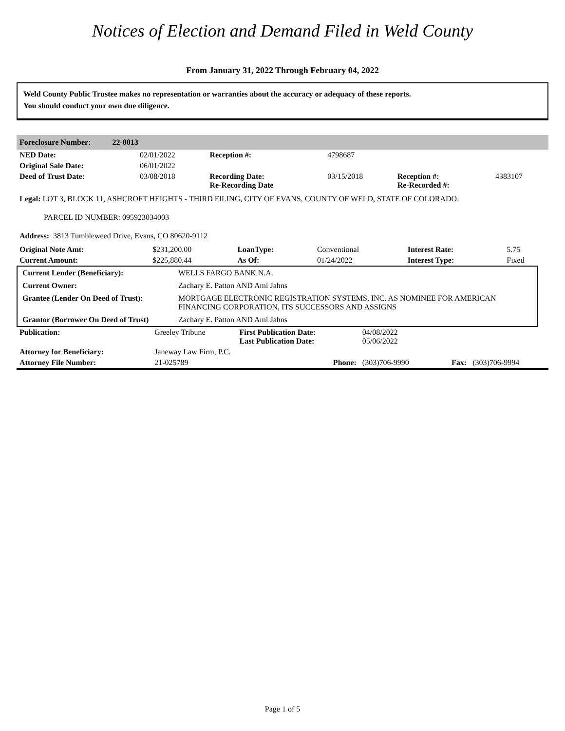Notices of Election and Demand Filed in Weld County
From January 31, 2022 Through February 04, 2022
Weld County Public Trustee makes no representation or warranties about the accuracy or adequacy of these reports.
You should conduct your own due diligence.
Foreclosure Number: 22-0013
| NED Date: | 02/01/2022 | Reception #: | 4798687 | | |
| Original Sale Date: | 06/01/2022 | | | | |
| Deed of Trust Date: | 03/08/2018 | Recording Date: Re-Recording Date | 03/15/2018 | Reception #: Re-Recorded #: | 4383107 |
Legal: LOT 3, BLOCK 11, ASHCROFT HEIGHTS - THIRD FILING, CITY OF EVANS, COUNTY OF WELD, STATE OF COLORADO.
PARCEL ID NUMBER: 095923034003
Address: 3813 Tumbleweed Drive, Evans, CO 80620-9112
| Original Note Amt: | $231,200.00 | LoanType: | Conventional | Interest Rate: | 5.75 |
| Current Amount: | $225,880.44 | As Of: | 01/24/2022 | Interest Type: | Fixed |
| Current Lender (Beneficiary): | WELLS FARGO BANK N.A. |
| Current Owner: | Zachary E. Patton AND Ami Jahns |
| Grantee (Lender On Deed of Trust): | MORTGAGE ELECTRONIC REGISTRATION SYSTEMS, INC. AS NOMINEE FOR AMERICAN FINANCING CORPORATION, ITS SUCCESSORS AND ASSIGNS |
| Grantor (Borrower On Deed of Trust) | Zachary E. Patton AND Ami Jahns |
| Publication: | Greeley Tribune | First Publication Date: Last Publication Date: | 04/08/2022 05/06/2022 | | |
| Attorney for Beneficiary: | Janeway Law Firm, P.C. | | | | |
| Attorney File Number: | 21-025789 | Phone: | (303)706-9990 | Fax: | (303)706-9994 |
Page 1 of 5